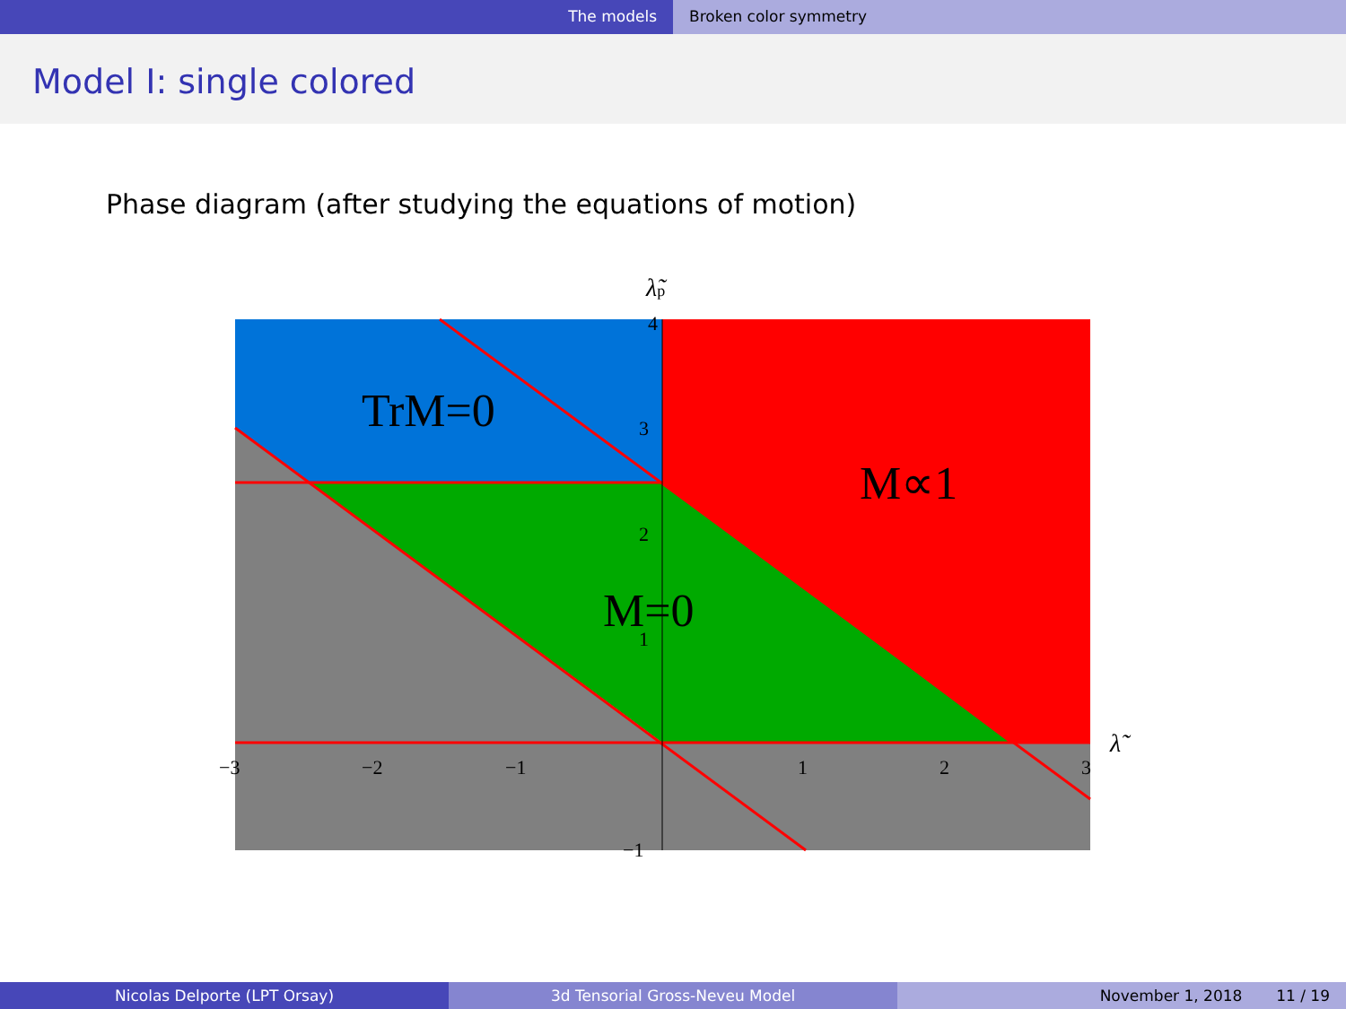The models Broken color symmetry
Model I: single colored
Phase diagram (after studying the equations of motion)
4
3
2
1
−1
−3
−2
−1
1
2
3
λ̃
λ̃p
TrM=0
M∝1
M=0
Nicolas Delporte (LPT Orsay) 3d Tensorial Gross-Neveu Model November 1, 2018 11 / 19